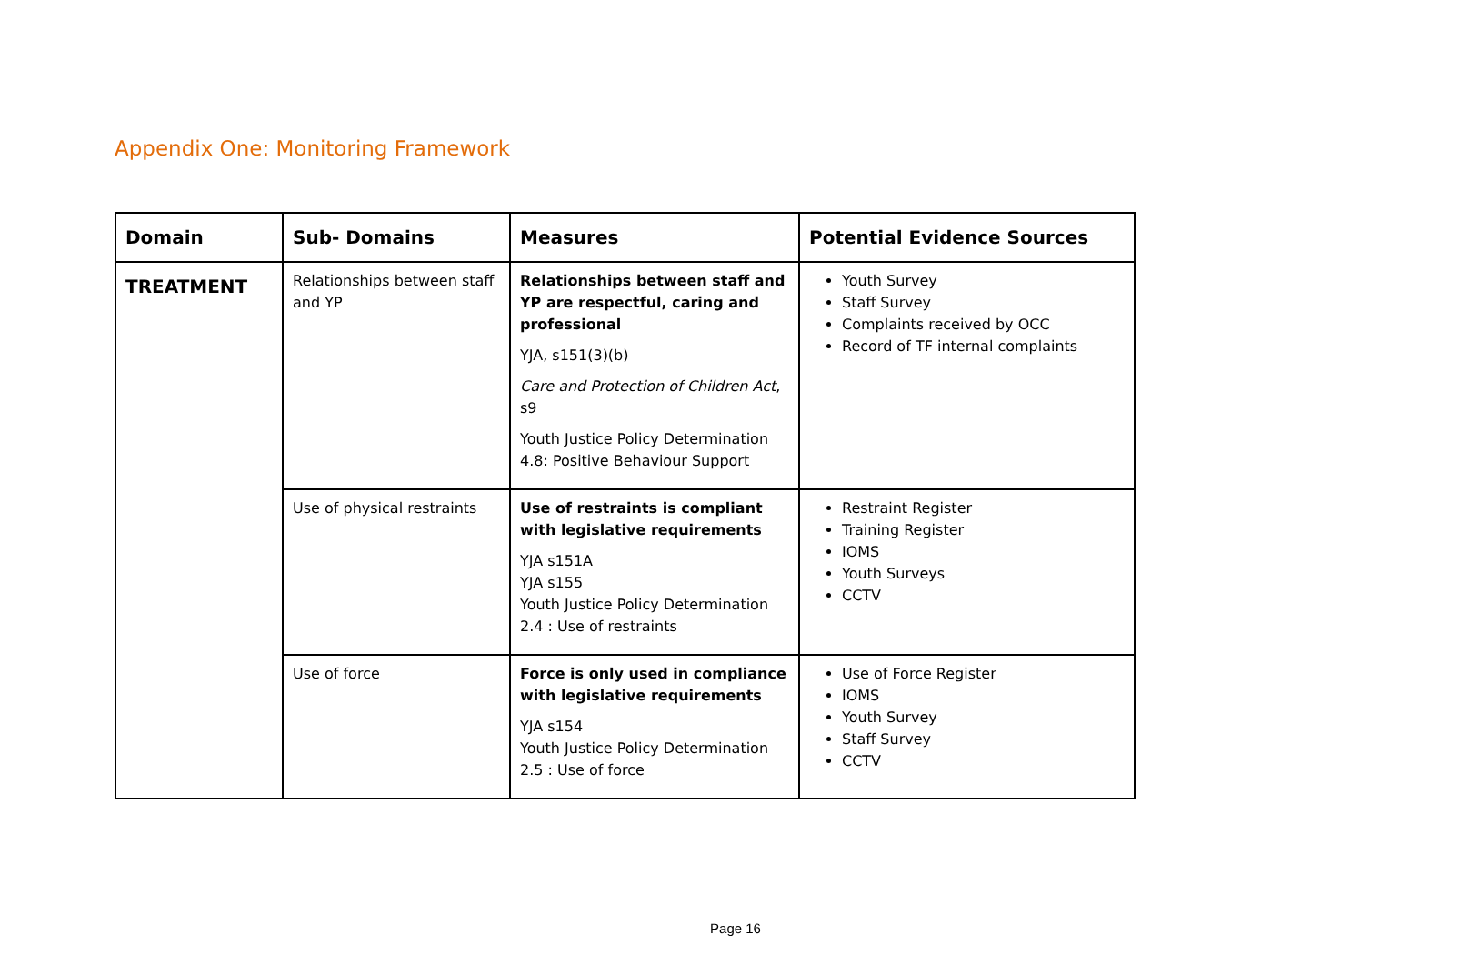Appendix One: Monitoring Framework
| Domain | Sub- Domains | Measures | Potential Evidence Sources |
| --- | --- | --- | --- |
| TREATMENT | Relationships between staff and YP | Relationships between staff and YP are respectful, caring and professional YJA, s151(3)(b) Care and Protection of Children Act , s9 Youth Justice Policy Determination 4.8: Positive Behaviour Support | Youth Survey Staff Survey Complaints received by OCC Record of TF internal complaints |
| | Use of physical restraints | Use of restraints is compliant with legislative requirements YJA s151A YJA s155 Youth Justice Policy Determination 2.4 : Use of restraints | Restraint Register Training Register IOMS Youth Surveys CCTV |
| | Use of force | Force is only used in compliance with legislative requirements YJA s154 Youth Justice Policy Determination 2.5 : Use of force | Use of Force Register IOMS Youth Survey Staff Survey CCTV |
Page 16